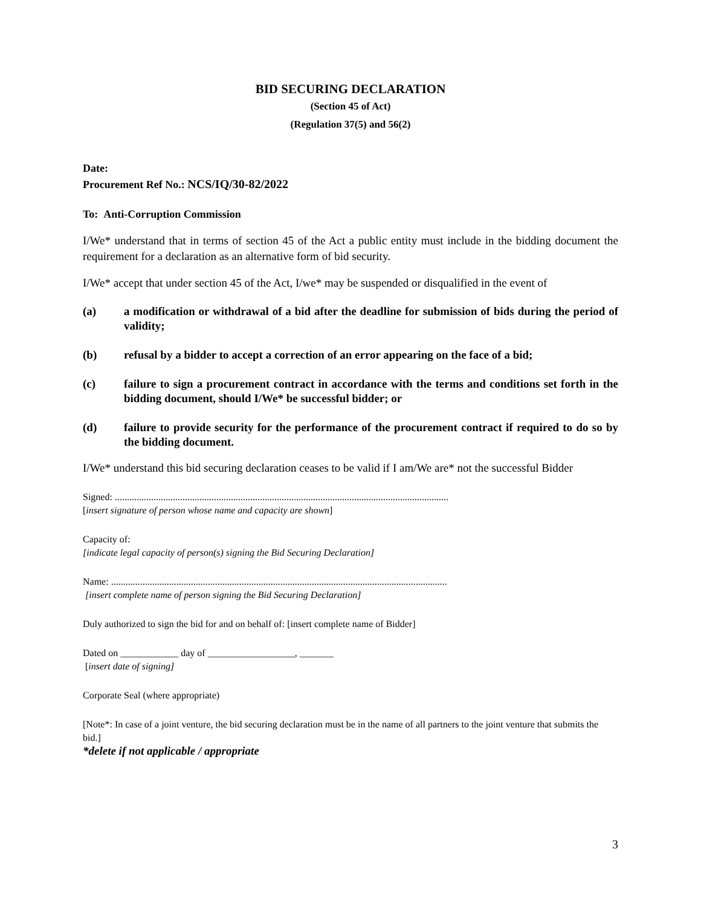BID SECURING DECLARATION
(Section 45 of Act)
(Regulation 37(5) and 56(2)
Date:
Procurement Ref No.: NCS/IQ/30-82/2022
To: Anti-Corruption Commission
I/We* understand that in terms of section 45 of the Act a public entity must include in the bidding document the requirement for a declaration as an alternative form of bid security.
I/We* accept that under section 45 of the Act, I/we* may be suspended or disqualified in the event of
(a) a modification or withdrawal of a bid after the deadline for submission of bids during the period of validity;
(b) refusal by a bidder to accept a correction of an error appearing on the face of a bid;
(c) failure to sign a procurement contract in accordance with the terms and conditions set forth in the bidding document, should I/We* be successful bidder; or
(d) failure to provide security for the performance of the procurement contract if required to do so by the bidding document.
I/We* understand this bid securing declaration ceases to be valid if I am/We are* not the successful Bidder
Signed: ..........................................................................................................................................
[insert signature of person whose name and capacity are shown]
Capacity of:
[indicate legal capacity of person(s) signing the Bid Securing Declaration]
Name: ...........................................................................................................................................
[insert complete name of person signing the Bid Securing Declaration]
Duly authorized to sign the bid for and on behalf of: [insert complete name of Bidder]
Dated on ____________ day of __________________, _______
[insert date of signing]
Corporate Seal (where appropriate)
[Note*: In case of a joint venture, the bid securing declaration must be in the name of all partners to the joint venture that submits the bid.]
*delete if not applicable / appropriate
3